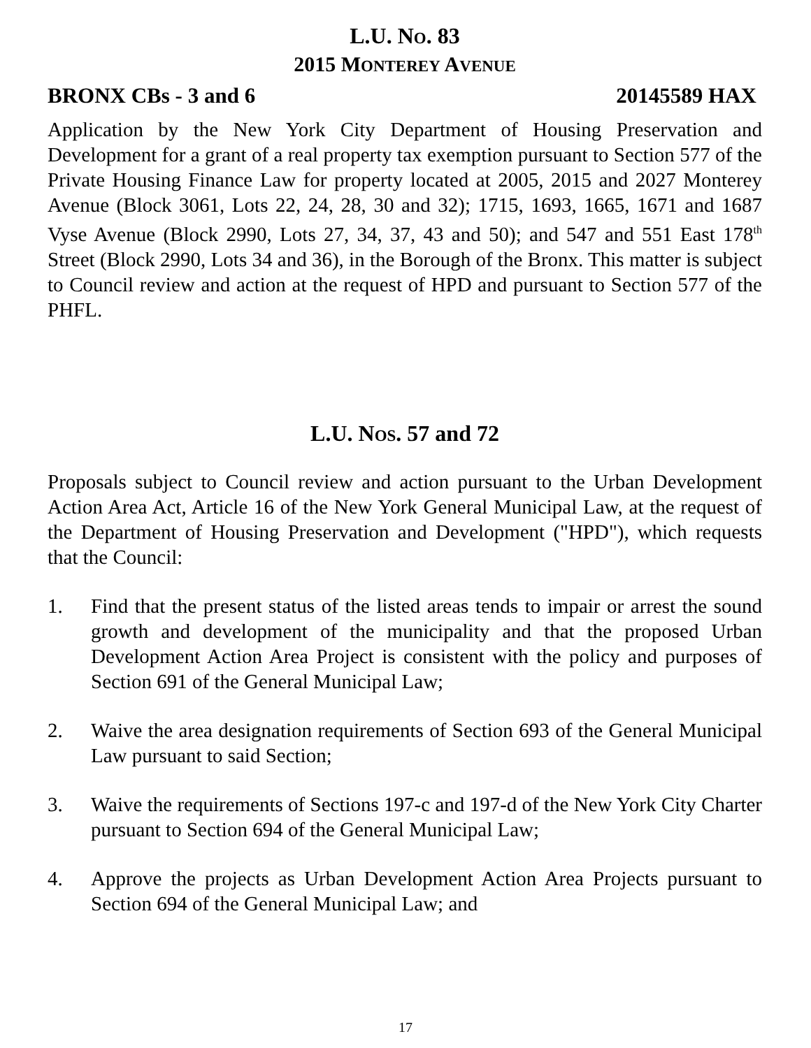L.U. NO. 83
2015 MONTEREY AVENUE
BRONX CBs - 3 and 6 20145589 HAX
Application by the New York City Department of Housing Preservation and Development for a grant of a real property tax exemption pursuant to Section 577 of the Private Housing Finance Law for property located at 2005, 2015 and 2027 Monterey Avenue (Block 3061, Lots 22, 24, 28, 30 and 32); 1715, 1693, 1665, 1671 and 1687 Vyse Avenue (Block 2990, Lots 27, 34, 37, 43 and 50); and 547 and 551 East 178<sup>th</sup> Street (Block 2990, Lots 34 and 36), in the Borough of the Bronx. This matter is subject to Council review and action at the request of HPD and pursuant to Section 577 of the PHFL.
L.U. NOS. 57 and 72
Proposals subject to Council review and action pursuant to the Urban Development Action Area Act, Article 16 of the New York General Municipal Law, at the request of the Department of Housing Preservation and Development ("HPD"), which requests that the Council:
1. Find that the present status of the listed areas tends to impair or arrest the sound growth and development of the municipality and that the proposed Urban Development Action Area Project is consistent with the policy and purposes of Section 691 of the General Municipal Law;
2. Waive the area designation requirements of Section 693 of the General Municipal Law pursuant to said Section;
3. Waive the requirements of Sections 197-c and 197-d of the New York City Charter pursuant to Section 694 of the General Municipal Law;
4. Approve the projects as Urban Development Action Area Projects pursuant to Section 694 of the General Municipal Law; and
17